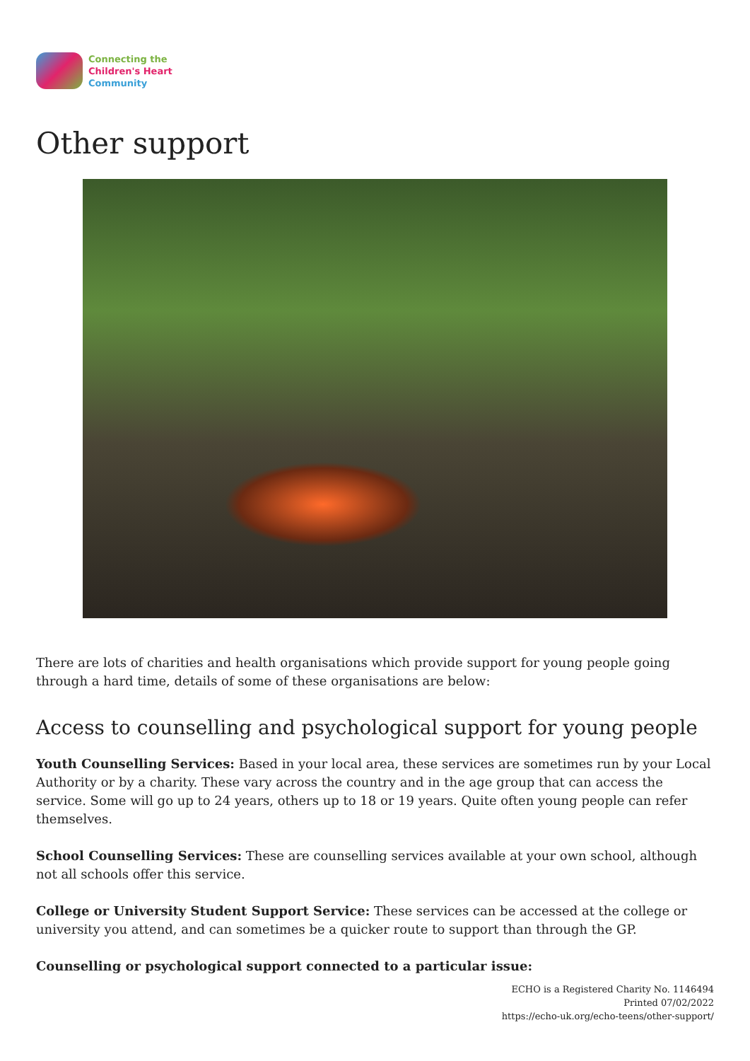Connecting the
Children's Heart
Community
Other support
There are lots of charities and health organisations which provide support for young people going through a hard time, details of some of these organisations are below:
Access to counselling and psychological support for young people
Youth Counselling Services: Based in your local area, these services are sometimes run by your Local Authority or by a charity. These vary across the country and in the age group that can access the service. Some will go up to 24 years, others up to 18 or 19 years. Quite often young people can refer themselves.
School Counselling Services: These are counselling services available at your own school, although not all schools offer this service.
College or University Student Support Service: These services can be accessed at the college or university you attend, and can sometimes be a quicker route to support than through the GP.
Counselling or psychological support connected to a particular issue:
ECHO is a Registered Charity No. 1146494
Printed 07/02/2022
https://echo-uk.org/echo-teens/other-support/